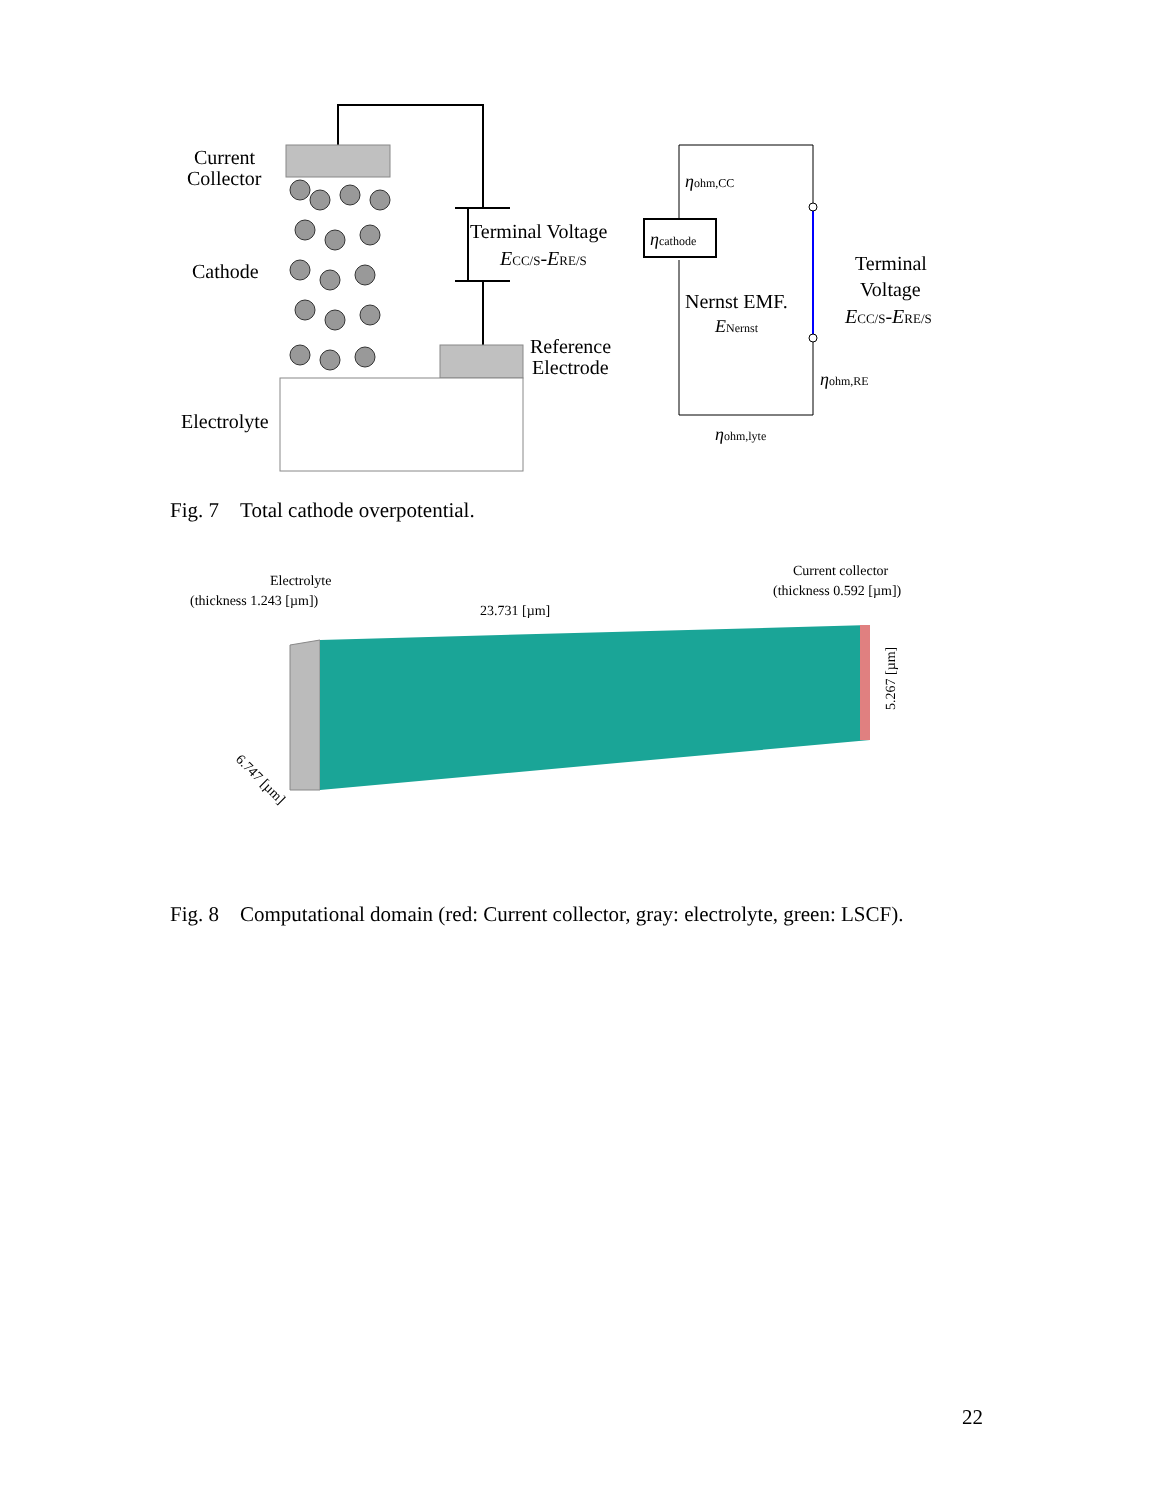Current
Collector
Cathode
Electrolyte
Terminal Voltage
ECC/S-ERE/S
Reference
Electrode
ηcathode
ηohm,CC
Nernst EMF.
ENernst
ηohm,RE
ηohm,lyte
Terminal
Voltage
ECC/S-ERE/S
Fig. 7 Total cathode overpotential.
Electrolyte
(thickness 1.243 [µm])
23.731 [µm]
Current collector
(thickness 0.592 [µm])
5.267 [µm]
6.747 [µm]
Fig. 8 Computational domain (red: Current collector, gray: electrolyte, green: LSCF).
22